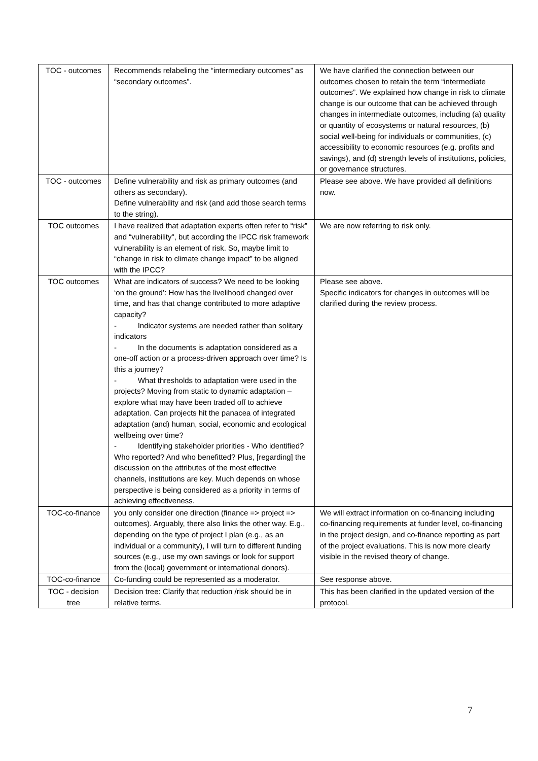| TOC - outcomes | Recommends relabeling the “intermediary outcomes” as “secondary outcomes”. | We have clarified the connection between our outcomes chosen to retain the term “intermediate outcomes”. We explained how change in risk to climate change is our outcome that can be achieved through changes in intermediate outcomes, including (a) quality or quantity of ecosystems or natural resources, (b) social well-being for individuals or communities, (c) accessibility to economic resources (e.g. profits and savings), and (d) strength levels of institutions, policies, or governance structures. |
| TOC - outcomes | Define vulnerability and risk as primary outcomes (and others as secondary). Define vulnerability and risk (and add those search terms to the string). | Please see above. We have provided all definitions now. |
| TOC outcomes | I have realized that adaptation experts often refer to “risk” and “vulnerability", but according the IPCC risk framework vulnerability is an element of risk. So, maybe limit to “change in risk to climate change impact” to be aligned with the IPCC? | We are now referring to risk only. |
| TOC outcomes | What are indicators of success? We need to be looking ‘on the ground’: How has the livelihood changed over time, and has that change contributed to more adaptive capacity? - Indicator systems are needed rather than solitary indicators - In the documents is adaptation considered as a one-off action or a process-driven approach over time? Is this a journey? - What thresholds to adaptation were used in the projects? Moving from static to dynamic adaptation – explore what may have been traded off to achieve adaptation. Can projects hit the panacea of integrated adaptation (and) human, social, economic and ecological wellbeing over time? - Identifying stakeholder priorities - Who identified? Who reported? And who benefitted? Plus, [regarding] the discussion on the attributes of the most effective channels, institutions are key. Much depends on whose perspective is being considered as a priority in terms of achieving effectiveness. | Please see above. Specific indicators for changes in outcomes will be clarified during the review process. |
| TOC-co-finance | you only consider one direction (finance => project => outcomes). Arguably, there also links the other way. E.g., depending on the type of project I plan (e.g., as an individual or a community), I will turn to different funding sources (e.g., use my own savings or look for support from the (local) government or international donors). | We will extract information on co-financing including co-financing requirements at funder level, co-financing in the project design, and co-finance reporting as part of the project evaluations. This is now more clearly visible in the revised theory of change. |
| TOC-co-finance | Co-funding could be represented as a moderator. | See response above. |
| TOC - decision tree | Decision tree: Clarify that reduction /risk should be in relative terms. | This has been clarified in the updated version of the protocol. |
7